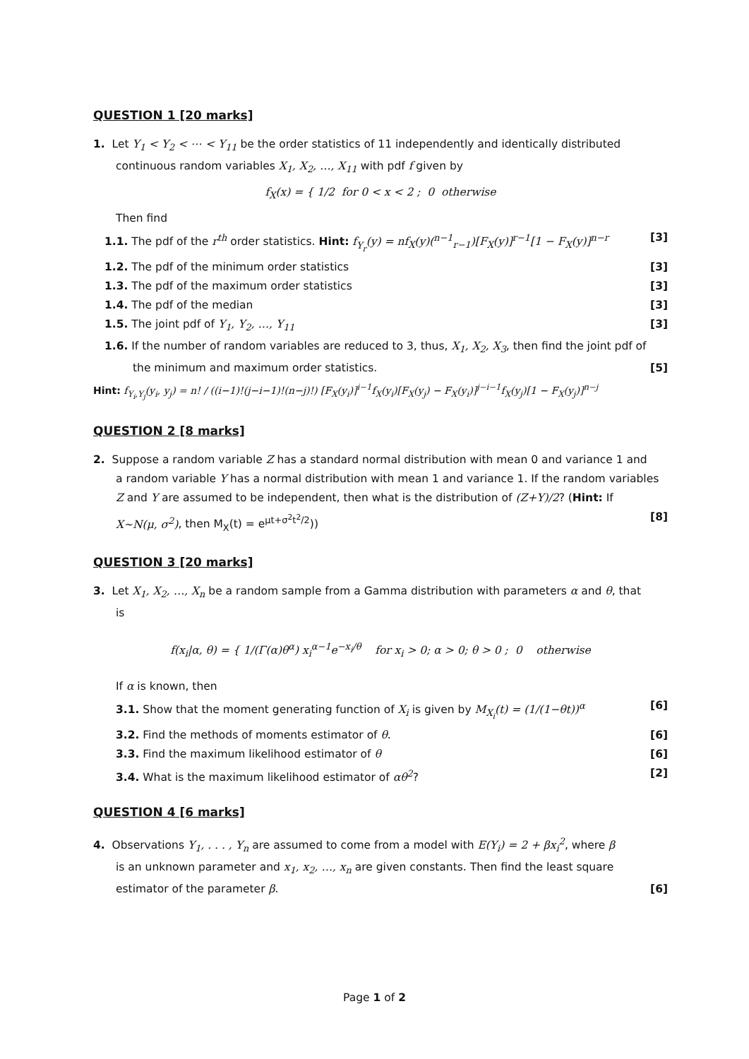QUESTION 1 [20 marks]
1. Let Y<sub>1</sub> < Y<sub>2</sub> < ⋯ < Y<sub>11</sub> be the order statistics of 11 independently and identically distributed
continuous random variables X<sub>1</sub>, X<sub>2</sub>, …, X<sub>11</sub> with pdf f given by
f<sub>X</sub>(x) = { 1/2 for 0 < x < 2 ; 0 otherwise
Then find
1.1. The pdf of the r<sup>th</sup> order statistics. Hint: f<sub>Y<sub>r</sub></sub>(y) = nf<sub>X</sub>(y)(<sup>n−1</sup><sub>r−1</sub>)[F<sub>X</sub>(y)]<sup>r−1</sup>[1 − F<sub>X</sub>(y)]<sup>n−r</sup> [3]
1.2. The pdf of the minimum order statistics [3]
1.3. The pdf of the maximum order statistics [3]
1.4. The pdf of the median [3]
1.5. The joint pdf of Y<sub>1</sub>, Y<sub>2</sub>, …, Y<sub>11</sub> [3]
1.6. If the number of random variables are reduced to 3, thus, X<sub>1</sub>, X<sub>2</sub>, X<sub>3</sub>, then find the joint pdf of
the minimum and maximum order statistics. [5]
Hint: f<sub>Y<sub>i</sub>,Y<sub>j</sub></sub>(y<sub>i</sub>, y<sub>j</sub>) = n! / ((i−1)!(j−i−1)!(n−j)!) [F<sub>X</sub>(y<sub>i</sub>)]<sup>i−1</sup>f<sub>X</sub>(y<sub>i</sub>)[F<sub>X</sub>(y<sub>j</sub>) − F<sub>X</sub>(y<sub>i</sub>)]<sup>j−i−1</sup>f<sub>X</sub>(y<sub>j</sub>)[1 − F<sub>X</sub>(y<sub>j</sub>)]<sup>n−j</sup>
QUESTION 2 [8 marks]
2. Suppose a random variable Z has a standard normal distribution with mean 0 and variance 1 and
a random variable Y has a normal distribution with mean 1 and variance 1. If the random variables
Z and Y are assumed to be independent, then what is the distribution of (Z+Y)/2? (Hint: If
X~N(μ, σ<sup>2</sup>), then M<sub>X</sub>(t) = e<sup>μt+σ<sup>2</sup>t<sup>2</sup>/2</sup>)) [8]
QUESTION 3 [20 marks]
3. Let X<sub>1</sub>, X<sub>2</sub>, …, X<sub>n</sub> be a random sample from a Gamma distribution with parameters α and θ, that
is
f(x<sub>i</sub>|α, θ) = { 1/(Γ(α)θ<sup>α</sup>) x<sub>i</sub><sup>α−1</sup>e<sup>−x<sub>i</sub>/θ</sup> for x<sub>i</sub> > 0; α > 0; θ > 0 ; 0 otherwise
If α is known, then
3.1. Show that the moment generating function of X<sub>i</sub> is given by M<sub>X<sub>i</sub></sub>(t) = (1/(1−θt))<sup>α</sup> [6]
3.2. Find the methods of moments estimator of θ. [6]
3.3. Find the maximum likelihood estimator of θ [6]
3.4. What is the maximum likelihood estimator of αθ<sup>2</sup>? [2]
QUESTION 4 [6 marks]
4. Observations Y<sub>1</sub>, . . . , Y<sub>n</sub> are assumed to come from a model with E(Y<sub>i</sub>) = 2 + βx<sub>i</sub><sup>2</sup>, where β
is an unknown parameter and x<sub>1</sub>, x<sub>2</sub>, …, x<sub>n</sub> are given constants. Then find the least square
estimator of the parameter β. [6]
Page 1 of 2